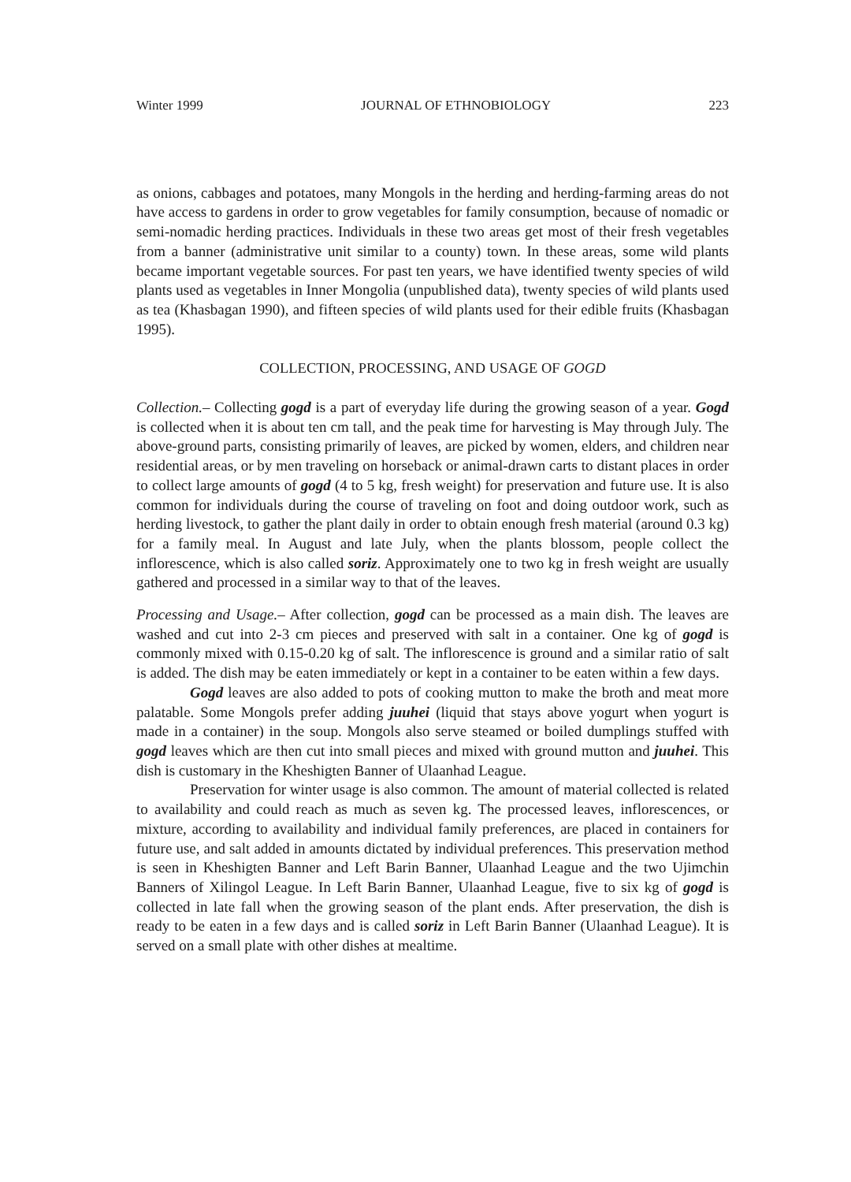Winter 1999 JOURNAL OF ETHNOBIOLOGY 223
as onions, cabbages and potatoes, many Mongols in the herding and herding-farming areas do not have access to gardens in order to grow vegetables for family consumption, because of nomadic or semi-nomadic herding practices. Individuals in these two areas get most of their fresh vegetables from a banner (administrative unit similar to a county) town. In these areas, some wild plants became important vegetable sources. For past ten years, we have identified twenty species of wild plants used as vegetables in Inner Mongolia (unpublished data), twenty species of wild plants used as tea (Khasbagan 1990), and fifteen species of wild plants used for their edible fruits (Khasbagan 1995).
COLLECTION, PROCESSING, AND USAGE OF GOGD
Collection.– Collecting gogd is a part of everyday life during the growing season of a year. Gogd is collected when it is about ten cm tall, and the peak time for harvesting is May through July. The above-ground parts, consisting primarily of leaves, are picked by women, elders, and children near residential areas, or by men traveling on horseback or animal-drawn carts to distant places in order to collect large amounts of gogd (4 to 5 kg, fresh weight) for preservation and future use. It is also common for individuals during the course of traveling on foot and doing outdoor work, such as herding livestock, to gather the plant daily in order to obtain enough fresh material (around 0.3 kg) for a family meal. In August and late July, when the plants blossom, people collect the inflorescence, which is also called soriz. Approximately one to two kg in fresh weight are usually gathered and processed in a similar way to that of the leaves.
Processing and Usage.– After collection, gogd can be processed as a main dish. The leaves are washed and cut into 2-3 cm pieces and preserved with salt in a container. One kg of gogd is commonly mixed with 0.15-0.20 kg of salt. The inflorescence is ground and a similar ratio of salt is added. The dish may be eaten immediately or kept in a container to be eaten within a few days.
Gogd leaves are also added to pots of cooking mutton to make the broth and meat more palatable. Some Mongols prefer adding juuhei (liquid that stays above yogurt when yogurt is made in a container) in the soup. Mongols also serve steamed or boiled dumplings stuffed with gogd leaves which are then cut into small pieces and mixed with ground mutton and juuhei. This dish is customary in the Kheshigten Banner of Ulaanhad League.
Preservation for winter usage is also common. The amount of material collected is related to availability and could reach as much as seven kg. The processed leaves, inflorescences, or mixture, according to availability and individual family preferences, are placed in containers for future use, and salt added in amounts dictated by individual preferences. This preservation method is seen in Kheshigten Banner and Left Barin Banner, Ulaanhad League and the two Ujimchin Banners of Xilingol League. In Left Barin Banner, Ulaanhad League, five to six kg of gogd is collected in late fall when the growing season of the plant ends. After preservation, the dish is ready to be eaten in a few days and is called soriz in Left Barin Banner (Ulaanhad League). It is served on a small plate with other dishes at mealtime.